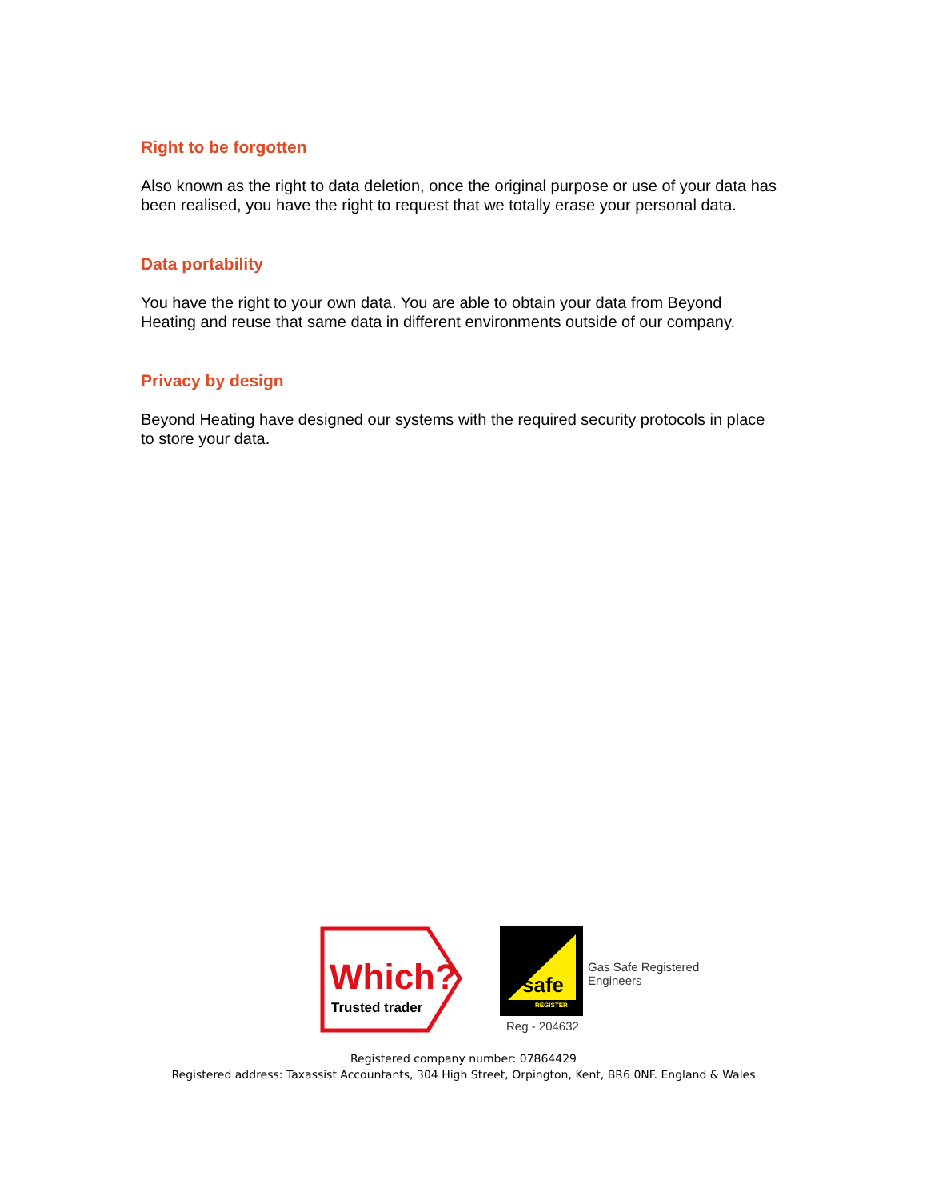Right to be forgotten
Also known as the right to data deletion, once the original purpose or use of your data has been realised, you have the right to request that we totally erase your personal data.
Data portability
You have the right to your own data. You are able to obtain your data from Beyond Heating and reuse that same data in different environments outside of our company.
Privacy by design
Beyond Heating have designed our systems with the required security protocols in place to store your data.
Which?
Trusted trader
safe
REGISTER
Gas Safe Registered
Engineers
Reg - 204632
Registered company number: 07864429
Registered address: Taxassist Accountants, 304 High Street, Orpington, Kent, BR6 0NF. England & Wales